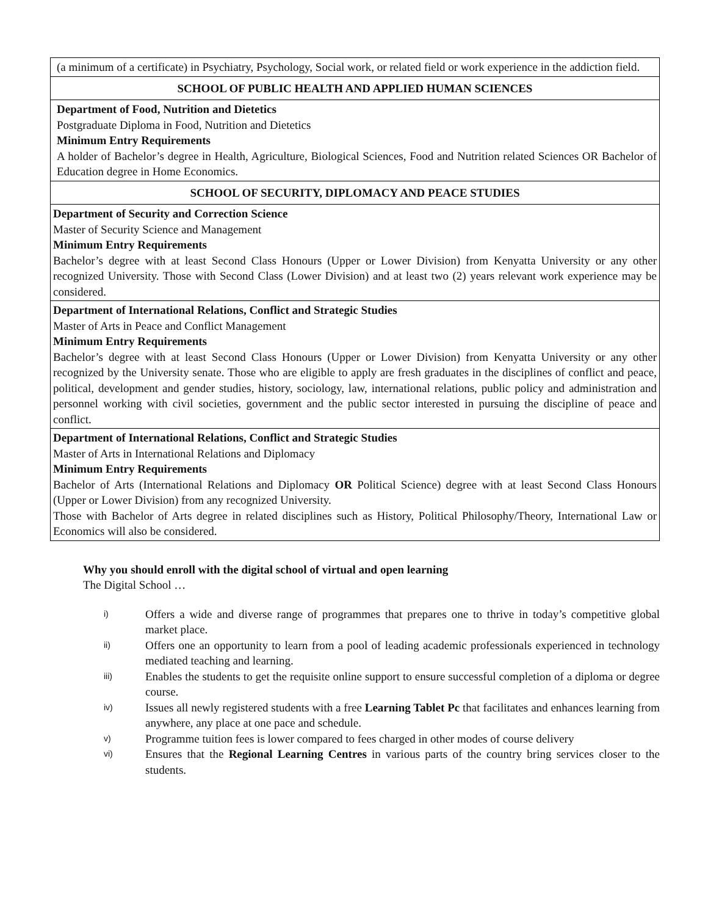| (a minimum of a certificate) in Psychiatry, Psychology, Social work, or related field or work experience in the addiction field. |
| SCHOOL OF PUBLIC HEALTH AND APPLIED HUMAN SCIENCES |
| Department of Food, Nutrition and Dietetics Postgraduate Diploma in Food, Nutrition and Dietetics Minimum Entry Requirements A holder of Bachelor’s degree in Health, Agriculture, Biological Sciences, Food and Nutrition related Sciences OR Bachelor of Education degree in Home Economics. |
| SCHOOL OF SECURITY, DIPLOMACY AND PEACE STUDIES |
| Department of Security and Correction Science Master of Security Science and Management Minimum Entry Requirements Bachelor’s degree with at least Second Class Honours (Upper or Lower Division) from Kenyatta University or any other recognized University. Those with Second Class (Lower Division) and at least two (2) years relevant work experience may be considered. |
| Department of International Relations, Conflict and Strategic Studies Master of Arts in Peace and Conflict Management Minimum Entry Requirements Bachelor’s degree with at least Second Class Honours (Upper or Lower Division) from Kenyatta University or any other recognized by the University senate. Those who are eligible to apply are fresh graduates in the disciplines of conflict and peace, political, development and gender studies, history, sociology, law, international relations, public policy and administration and personnel working with civil societies, government and the public sector interested in pursuing the discipline of peace and conflict. |
| Department of International Relations, Conflict and Strategic Studies Master of Arts in International Relations and Diplomacy Minimum Entry Requirements Bachelor of Arts (International Relations and Diplomacy OR Political Science) degree with at least Second Class Honours (Upper or Lower Division) from any recognized University. Those with Bachelor of Arts degree in related disciplines such as History, Political Philosophy/Theory, International Law or Economics will also be considered. |
Why you should enroll with the digital school of virtual and open learning
The Digital School …
i) Offers a wide and diverse range of programmes that prepares one to thrive in today’s competitive global market place.
ii) Offers one an opportunity to learn from a pool of leading academic professionals experienced in technology mediated teaching and learning.
iii) Enables the students to get the requisite online support to ensure successful completion of a diploma or degree course.
iv) Issues all newly registered students with a free Learning Tablet Pc that facilitates and enhances learning from anywhere, any place at one pace and schedule.
v) Programme tuition fees is lower compared to fees charged in other modes of course delivery
vi) Ensures that the Regional Learning Centres in various parts of the country bring services closer to the students.